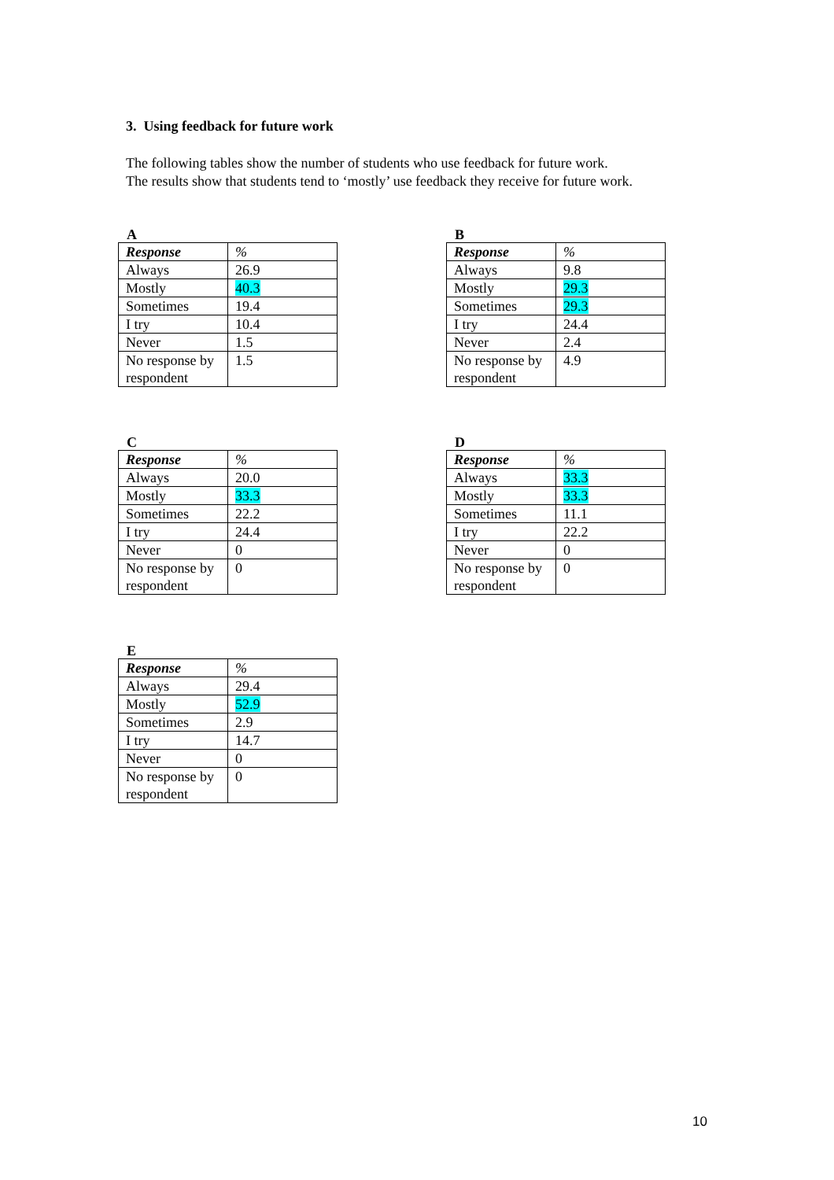3. Using feedback for future work
The following tables show the number of students who use feedback for future work.
The results show that students tend to ‘mostly’ use feedback they receive for future work.
A
| Response | % |
| --- | --- |
| Always | 26.9 |
| Mostly | 40.3 |
| Sometimes | 19.4 |
| I try | 10.4 |
| Never | 1.5 |
| No response by respondent | 1.5 |
B
| Response | % |
| --- | --- |
| Always | 9.8 |
| Mostly | 29.3 |
| Sometimes | 29.3 |
| I try | 24.4 |
| Never | 2.4 |
| No response by respondent | 4.9 |
C
| Response | % |
| --- | --- |
| Always | 20.0 |
| Mostly | 33.3 |
| Sometimes | 22.2 |
| I try | 24.4 |
| Never | 0 |
| No response by respondent | 0 |
D
| Response | % |
| --- | --- |
| Always | 33.3 |
| Mostly | 33.3 |
| Sometimes | 11.1 |
| I try | 22.2 |
| Never | 0 |
| No response by respondent | 0 |
E
| Response | % |
| --- | --- |
| Always | 29.4 |
| Mostly | 52.9 |
| Sometimes | 2.9 |
| I try | 14.7 |
| Never | 0 |
| No response by respondent | 0 |
10